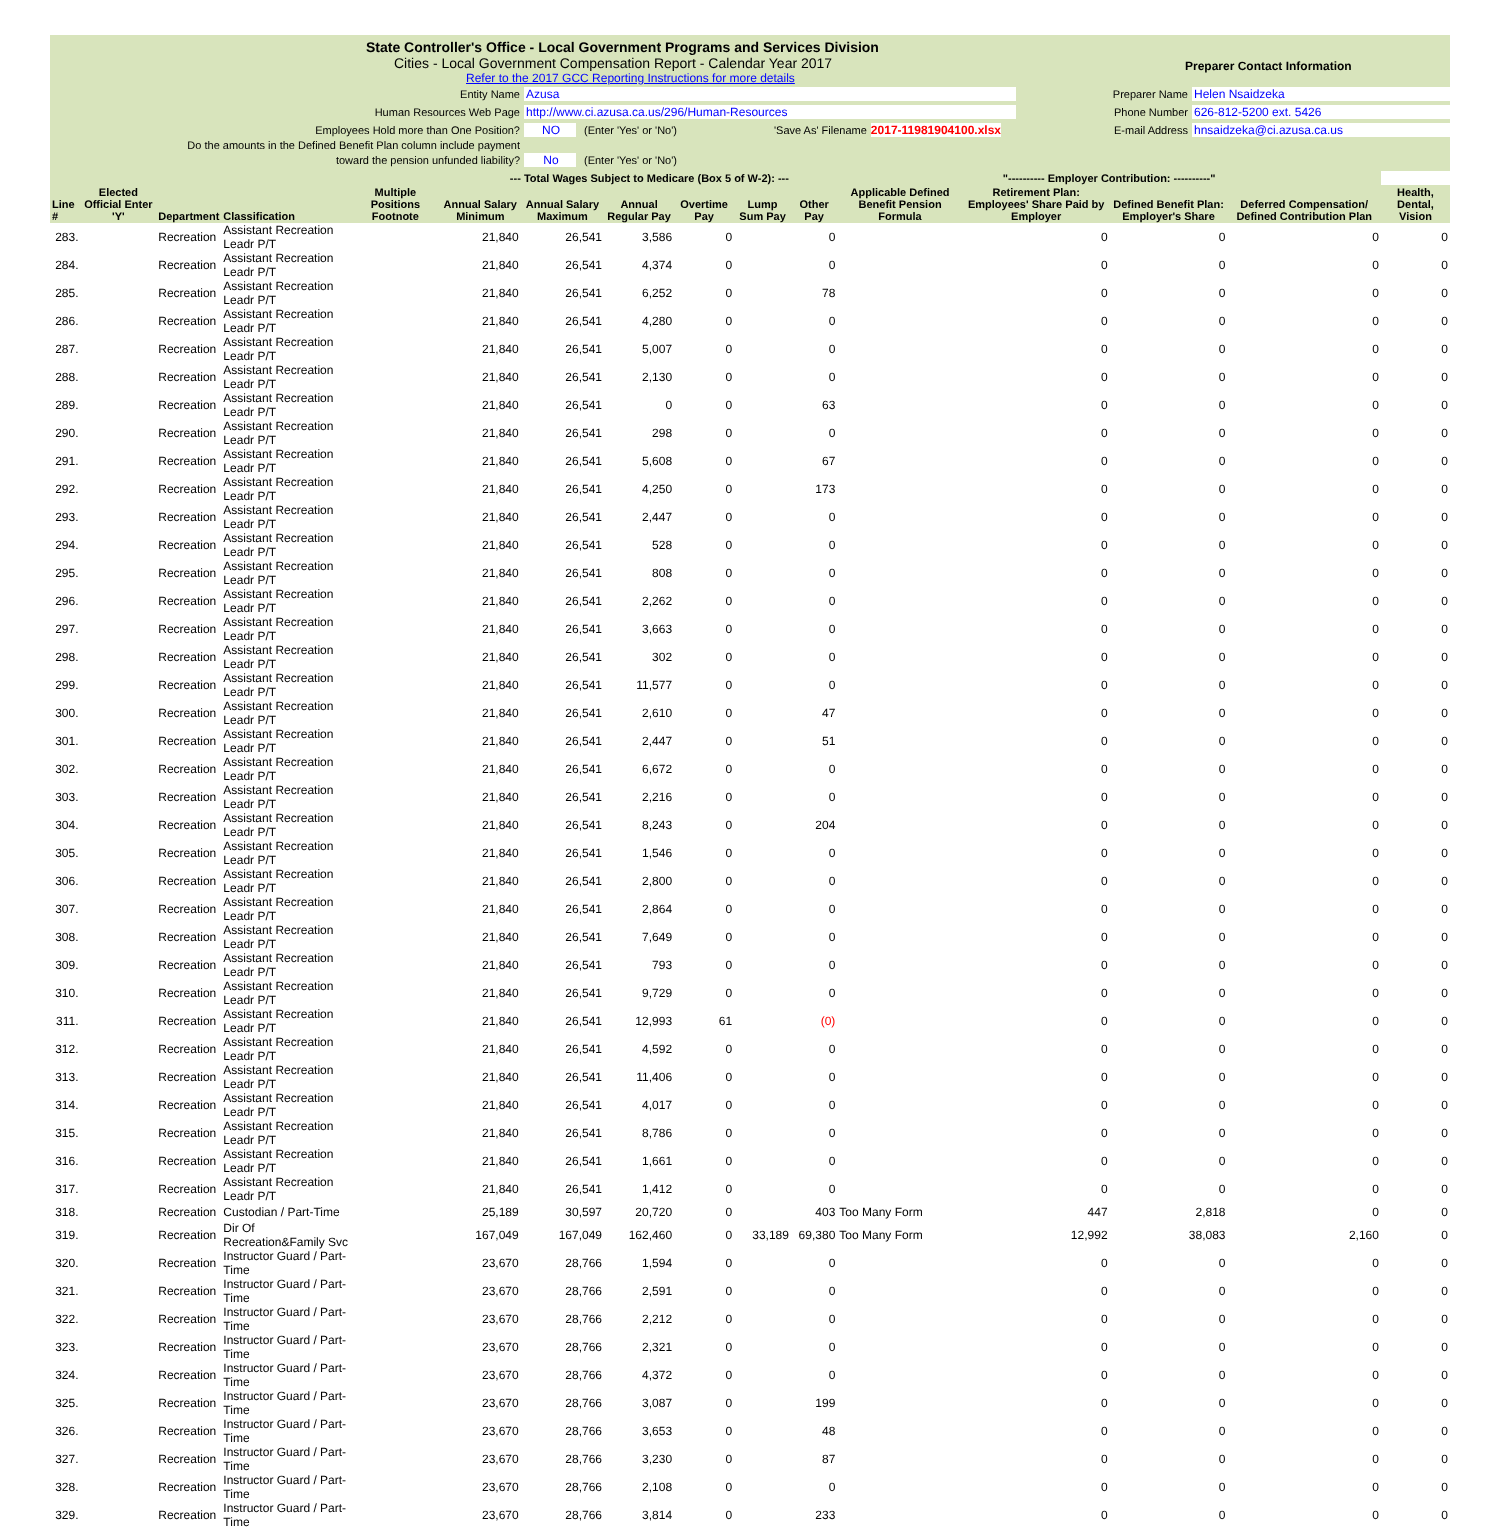State Controller's Office - Local Government Programs and Services Division
Cities - Local Government Compensation Report - Calendar Year 2017
Refer to the 2017 GCC Reporting Instructions for more details
Entity Name Azusa
Human Resources Web Page http://www.ci.azusa.ca.us/296/Human-Resources
Employees Hold more than One Position? NO (Enter 'Yes' or 'No') 'Save As' Filename 2017-11981904100.xlsx
Do the amounts in the Defined Benefit Plan column include payment
toward the pension unfunded liability? No (Enter 'Yes' or 'No')
Preparer Contact Information
Preparer Name Helen Nsaidzeka
Phone Number 626-812-5200 ext. 5426
E-mail Address hnsaidzeka@ci.azusa.ca.us
| --- Total Wages Subject to Medicare (Box 5 of W-2): --- | | | | | | | | | | | "---------- Employer Contribution: ----------" | | | | |
| --- | --- | --- | --- | --- | --- | --- | --- | --- | --- | --- | --- | --- | --- | --- | --- |
| Line # | Elected Official Enter 'Y' | Department | Classification | Multiple Positions Footnote | Annual Salary Minimum | Annual Salary Maximum | Annual Regular Pay | Overtime Pay | Lump Sum Pay | Other Pay | Applicable Defined Benefit Pension Formula | Retirement Plan: Employees' Share Paid by Employer | Defined Benefit Plan: Employer's Share | Deferred Compensation/ Defined Contribution Plan | Health, Dental, Vision |
| 283. | | Recreation | Assistant Recreation Leadr P/T | | 21,840 | 26,541 | 3,586 | 0 | | 0 | | 0 | 0 | 0 | 0 |
| 284. | | Recreation | Assistant Recreation Leadr P/T | | 21,840 | 26,541 | 4,374 | 0 | | 0 | | 0 | 0 | 0 | 0 |
| 285. | | Recreation | Assistant Recreation Leadr P/T | | 21,840 | 26,541 | 6,252 | 0 | | 78 | | 0 | 0 | 0 | 0 |
| 286. | | Recreation | Assistant Recreation Leadr P/T | | 21,840 | 26,541 | 4,280 | 0 | | 0 | | 0 | 0 | 0 | 0 |
| 287. | | Recreation | Assistant Recreation Leadr P/T | | 21,840 | 26,541 | 5,007 | 0 | | 0 | | 0 | 0 | 0 | 0 |
| 288. | | Recreation | Assistant Recreation Leadr P/T | | 21,840 | 26,541 | 2,130 | 0 | | 0 | | 0 | 0 | 0 | 0 |
| 289. | | Recreation | Assistant Recreation Leadr P/T | | 21,840 | 26,541 | 0 | 0 | | 63 | | 0 | 0 | 0 | 0 |
| 290. | | Recreation | Assistant Recreation Leadr P/T | | 21,840 | 26,541 | 298 | 0 | | 0 | | 0 | 0 | 0 | 0 |
| 291. | | Recreation | Assistant Recreation Leadr P/T | | 21,840 | 26,541 | 5,608 | 0 | | 67 | | 0 | 0 | 0 | 0 |
| 292. | | Recreation | Assistant Recreation Leadr P/T | | 21,840 | 26,541 | 4,250 | 0 | | 173 | | 0 | 0 | 0 | 0 |
| 293. | | Recreation | Assistant Recreation Leadr P/T | | 21,840 | 26,541 | 2,447 | 0 | | 0 | | 0 | 0 | 0 | 0 |
| 294. | | Recreation | Assistant Recreation Leadr P/T | | 21,840 | 26,541 | 528 | 0 | | 0 | | 0 | 0 | 0 | 0 |
| 295. | | Recreation | Assistant Recreation Leadr P/T | | 21,840 | 26,541 | 808 | 0 | | 0 | | 0 | 0 | 0 | 0 |
| 296. | | Recreation | Assistant Recreation Leadr P/T | | 21,840 | 26,541 | 2,262 | 0 | | 0 | | 0 | 0 | 0 | 0 |
| 297. | | Recreation | Assistant Recreation Leadr P/T | | 21,840 | 26,541 | 3,663 | 0 | | 0 | | 0 | 0 | 0 | 0 |
| 298. | | Recreation | Assistant Recreation Leadr P/T | | 21,840 | 26,541 | 302 | 0 | | 0 | | 0 | 0 | 0 | 0 |
| 299. | | Recreation | Assistant Recreation Leadr P/T | | 21,840 | 26,541 | 11,577 | 0 | | 0 | | 0 | 0 | 0 | 0 |
| 300. | | Recreation | Assistant Recreation Leadr P/T | | 21,840 | 26,541 | 2,610 | 0 | | 47 | | 0 | 0 | 0 | 0 |
| 301. | | Recreation | Assistant Recreation Leadr P/T | | 21,840 | 26,541 | 2,447 | 0 | | 51 | | 0 | 0 | 0 | 0 |
| 302. | | Recreation | Assistant Recreation Leadr P/T | | 21,840 | 26,541 | 6,672 | 0 | | 0 | | 0 | 0 | 0 | 0 |
| 303. | | Recreation | Assistant Recreation Leadr P/T | | 21,840 | 26,541 | 2,216 | 0 | | 0 | | 0 | 0 | 0 | 0 |
| 304. | | Recreation | Assistant Recreation Leadr P/T | | 21,840 | 26,541 | 8,243 | 0 | | 204 | | 0 | 0 | 0 | 0 |
| 305. | | Recreation | Assistant Recreation Leadr P/T | | 21,840 | 26,541 | 1,546 | 0 | | 0 | | 0 | 0 | 0 | 0 |
| 306. | | Recreation | Assistant Recreation Leadr P/T | | 21,840 | 26,541 | 2,800 | 0 | | 0 | | 0 | 0 | 0 | 0 |
| 307. | | Recreation | Assistant Recreation Leadr P/T | | 21,840 | 26,541 | 2,864 | 0 | | 0 | | 0 | 0 | 0 | 0 |
| 308. | | Recreation | Assistant Recreation Leadr P/T | | 21,840 | 26,541 | 7,649 | 0 | | 0 | | 0 | 0 | 0 | 0 |
| 309. | | Recreation | Assistant Recreation Leadr P/T | | 21,840 | 26,541 | 793 | 0 | | 0 | | 0 | 0 | 0 | 0 |
| 310. | | Recreation | Assistant Recreation Leadr P/T | | 21,840 | 26,541 | 9,729 | 0 | | 0 | | 0 | 0 | 0 | 0 |
| 311. | | Recreation | Assistant Recreation Leadr P/T | | 21,840 | 26,541 | 12,993 | 61 | | (0) | | 0 | 0 | 0 | 0 |
| 312. | | Recreation | Assistant Recreation Leadr P/T | | 21,840 | 26,541 | 4,592 | 0 | | 0 | | 0 | 0 | 0 | 0 |
| 313. | | Recreation | Assistant Recreation Leadr P/T | | 21,840 | 26,541 | 11,406 | 0 | | 0 | | 0 | 0 | 0 | 0 |
| 314. | | Recreation | Assistant Recreation Leadr P/T | | 21,840 | 26,541 | 4,017 | 0 | | 0 | | 0 | 0 | 0 | 0 |
| 315. | | Recreation | Assistant Recreation Leadr P/T | | 21,840 | 26,541 | 8,786 | 0 | | 0 | | 0 | 0 | 0 | 0 |
| 316. | | Recreation | Assistant Recreation Leadr P/T | | 21,840 | 26,541 | 1,661 | 0 | | 0 | | 0 | 0 | 0 | 0 |
| 317. | | Recreation | Assistant Recreation Leadr P/T | | 21,840 | 26,541 | 1,412 | 0 | | 0 | | 0 | 0 | 0 | 0 |
| 318. | | Recreation | Custodian / Part-Time | | 25,189 | 30,597 | 20,720 | 0 | | 403 | Too Many Form | 447 | 2,818 | 0 | 0 |
| 319. | | Recreation | Dir Of Recreation&Family Svc | | 167,049 | 167,049 | 162,460 | 0 | 33,189 | 69,380 | Too Many Form | 12,992 | 38,083 | 2,160 | 0 |
| 320. | | Recreation | Instructor Guard / Part-Time | | 23,670 | 28,766 | 1,594 | 0 | | 0 | | 0 | 0 | 0 | 0 |
| 321. | | Recreation | Instructor Guard / Part-Time | | 23,670 | 28,766 | 2,591 | 0 | | 0 | | 0 | 0 | 0 | 0 |
| 322. | | Recreation | Instructor Guard / Part-Time | | 23,670 | 28,766 | 2,212 | 0 | | 0 | | 0 | 0 | 0 | 0 |
| 323. | | Recreation | Instructor Guard / Part-Time | | 23,670 | 28,766 | 2,321 | 0 | | 0 | | 0 | 0 | 0 | 0 |
| 324. | | Recreation | Instructor Guard / Part-Time | | 23,670 | 28,766 | 4,372 | 0 | | 0 | | 0 | 0 | 0 | 0 |
| 325. | | Recreation | Instructor Guard / Part-Time | | 23,670 | 28,766 | 3,087 | 0 | | 199 | | 0 | 0 | 0 | 0 |
| 326. | | Recreation | Instructor Guard / Part-Time | | 23,670 | 28,766 | 3,653 | 0 | | 48 | | 0 | 0 | 0 | 0 |
| 327. | | Recreation | Instructor Guard / Part-Time | | 23,670 | 28,766 | 3,230 | 0 | | 87 | | 0 | 0 | 0 | 0 |
| 328. | | Recreation | Instructor Guard / Part-Time | | 23,670 | 28,766 | 2,108 | 0 | | 0 | | 0 | 0 | 0 | 0 |
| 329. | | Recreation | Instructor Guard / Part-Time | | 23,670 | 28,766 | 3,814 | 0 | | 233 | | 0 | 0 | 0 | 0 |